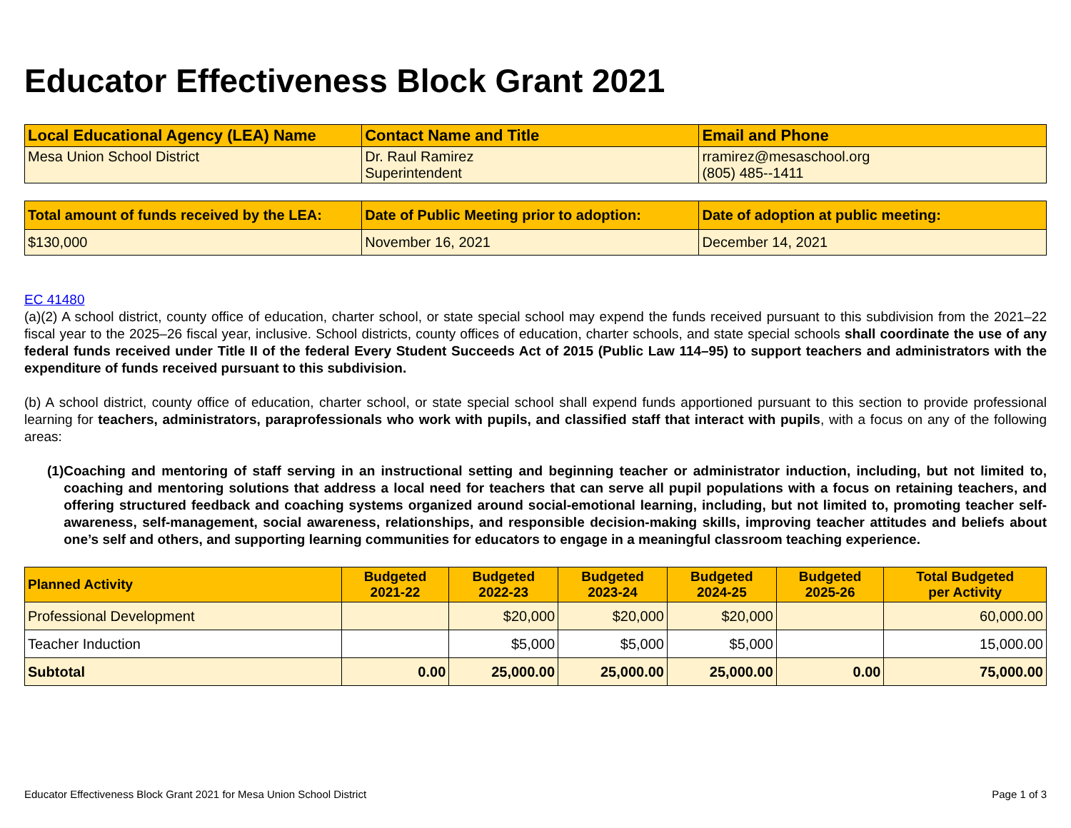Educator Effectiveness Block Grant 2021
| Local Educational Agency (LEA) Name | Contact Name and Title | Email and Phone |
| --- | --- | --- |
| Mesa Union School District | Dr. Raul Ramirez Superintendent | rramirez@mesaschool.org (805) 485--1411 |
| Total amount of funds received by the LEA: | Date of Public Meeting prior to adoption: | Date of adoption at public meeting: |
| --- | --- | --- |
| $130,000 | November 16, 2021 | December 14, 2021 |
EC 41480
(a)(2) A school district, county office of education, charter school, or state special school may expend the funds received pursuant to this subdivision from the 2021–22 fiscal year to the 2025–26 fiscal year, inclusive. School districts, county offices of education, charter schools, and state special schools shall coordinate the use of any federal funds received under Title II of the federal Every Student Succeeds Act of 2015 (Public Law 114–95) to support teachers and administrators with the expenditure of funds received pursuant to this subdivision.
(b) A school district, county office of education, charter school, or state special school shall expend funds apportioned pursuant to this section to provide professional learning for teachers, administrators, paraprofessionals who work with pupils, and classified staff that interact with pupils, with a focus on any of the following areas:
(1) Coaching and mentoring of staff serving in an instructional setting and beginning teacher or administrator induction, including, but not limited to, coaching and mentoring solutions that address a local need for teachers that can serve all pupil populations with a focus on retaining teachers, and offering structured feedback and coaching systems organized around social-emotional learning, including, but not limited to, promoting teacher self-awareness, self-management, social awareness, relationships, and responsible decision-making skills, improving teacher attitudes and beliefs about one’s self and others, and supporting learning communities for educators to engage in a meaningful classroom teaching experience.
| Planned Activity | Budgeted 2021-22 | Budgeted 2022-23 | Budgeted 2023-24 | Budgeted 2024-25 | Budgeted 2025-26 | Total Budgeted per Activity |
| --- | --- | --- | --- | --- | --- | --- |
| Professional Development | | $20,000 | $20,000 | $20,000 | | 60,000.00 |
| Teacher Induction | | $5,000 | $5,000 | $5,000 | | 15,000.00 |
| Subtotal | 0.00 | 25,000.00 | 25,000.00 | 25,000.00 | 0.00 | 75,000.00 |
Educator Effectiveness Block Grant 2021 for Mesa Union School District Page 1 of 3